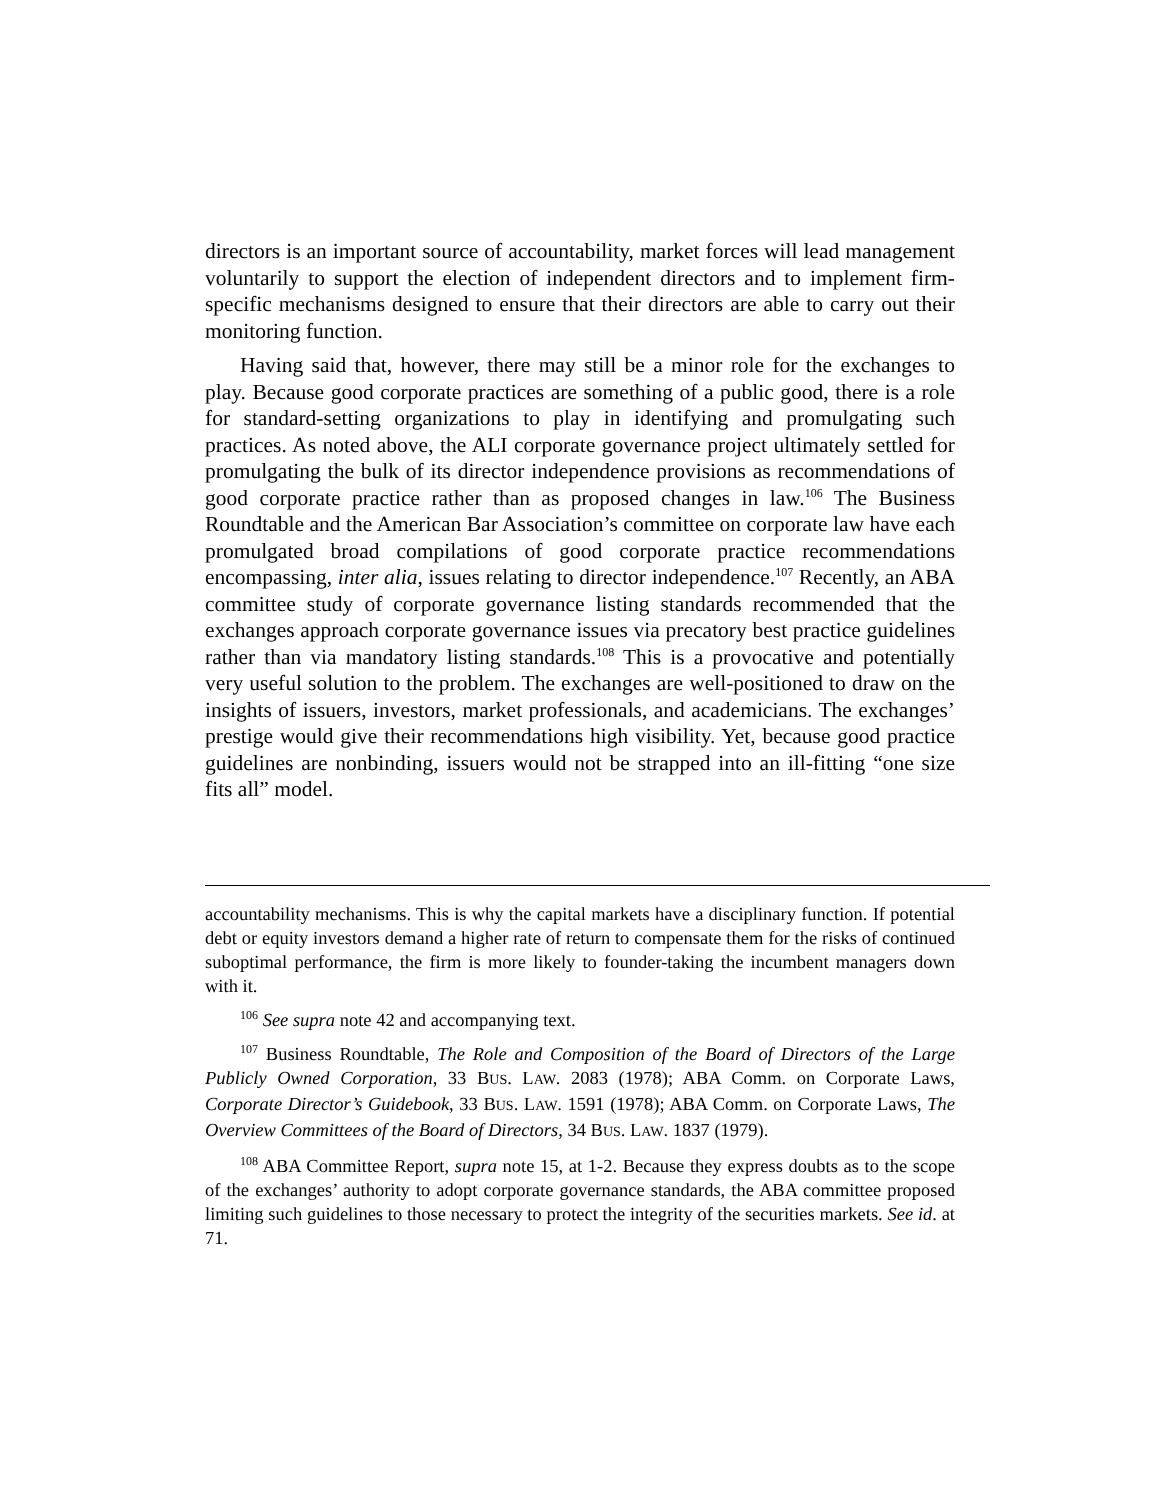directors is an important source of accountability, market forces will lead management voluntarily to support the election of independent directors and to implement firm-specific mechanisms designed to ensure that their directors are able to carry out their monitoring function.
Having said that, however, there may still be a minor role for the exchanges to play. Because good corporate practices are something of a public good, there is a role for standard-setting organizations to play in identifying and promulgating such practices. As noted above, the ALI corporate governance project ultimately settled for promulgating the bulk of its director independence provisions as recommendations of good corporate practice rather than as proposed changes in law.<sup>106</sup> The Business Roundtable and the American Bar Association’s committee on corporate law have each promulgated broad compilations of good corporate practice recommendations encompassing, inter alia, issues relating to director independence.<sup>107</sup> Recently, an ABA committee study of corporate governance listing standards recommended that the exchanges approach corporate governance issues via precatory best practice guidelines rather than via mandatory listing standards.<sup>108</sup> This is a provocative and potentially very useful solution to the problem. The exchanges are well-positioned to draw on the insights of issuers, investors, market professionals, and academicians. The exchanges’ prestige would give their recommendations high visibility. Yet, because good practice guidelines are nonbinding, issuers would not be strapped into an ill-fitting “one size fits all” model.
accountability mechanisms. This is why the capital markets have a disciplinary function. If potential debt or equity investors demand a higher rate of return to compensate them for the risks of continued suboptimal performance, the firm is more likely to founder-taking the incumbent managers down with it.
<sup>106</sup> See supra note 42 and accompanying text.
<sup>107</sup> Business Roundtable, The Role and Composition of the Board of Directors of the Large Publicly Owned Corporation, 33 BUS. LAW. 2083 (1978); ABA Comm. on Corporate Laws, Corporate Director’s Guidebook, 33 BUS. LAW. 1591 (1978); ABA Comm. on Corporate Laws, The Overview Committees of the Board of Directors, 34 BUS. LAW. 1837 (1979).
<sup>108</sup> ABA Committee Report, supra note 15, at 1-2. Because they express doubts as to the scope of the exchanges’ authority to adopt corporate governance standards, the ABA committee proposed limiting such guidelines to those necessary to protect the integrity of the securities markets. See id. at 71.